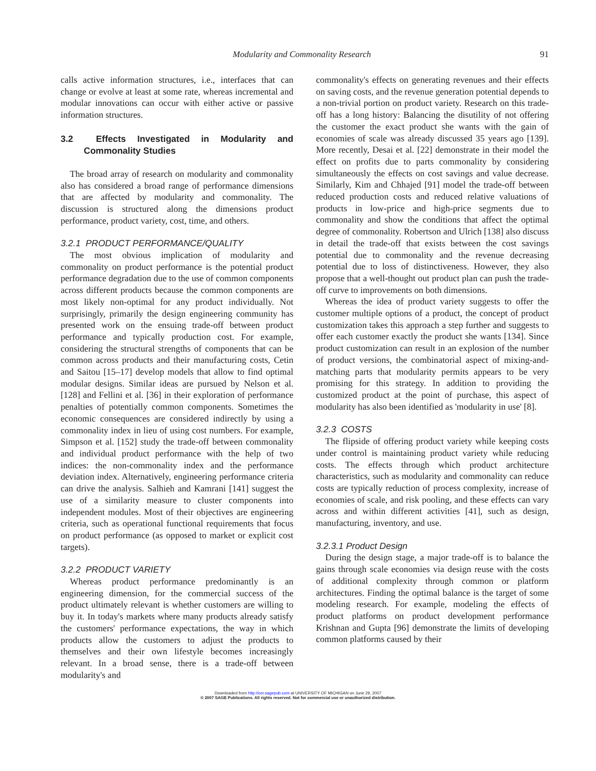Modularity and Commonality Research 91
calls active information structures, i.e., interfaces that can change or evolve at least at some rate, whereas incremental and modular innovations can occur with either active or passive information structures.
3.2 Effects Investigated in Modularity and Commonality Studies
The broad array of research on modularity and commonality also has considered a broad range of performance dimensions that are affected by modularity and commonality. The discussion is structured along the dimensions product performance, product variety, cost, time, and others.
3.2.1 PRODUCT PERFORMANCE/QUALITY
The most obvious implication of modularity and commonality on product performance is the potential product performance degradation due to the use of common components across different products because the common components are most likely non-optimal for any product individually. Not surprisingly, primarily the design engineering community has presented work on the ensuing trade-off between product performance and typically production cost. For example, considering the structural strengths of components that can be common across products and their manufacturing costs, Cetin and Saitou [15–17] develop models that allow to find optimal modular designs. Similar ideas are pursued by Nelson et al. [128] and Fellini et al. [36] in their exploration of performance penalties of potentially common components. Sometimes the economic consequences are considered indirectly by using a commonality index in lieu of using cost numbers. For example, Simpson et al. [152] study the trade-off between commonality and individual product performance with the help of two indices: the non-commonality index and the performance deviation index. Alternatively, engineering performance criteria can drive the analysis. Salhieh and Kamrani [141] suggest the use of a similarity measure to cluster components into independent modules. Most of their objectives are engineering criteria, such as operational functional requirements that focus on product performance (as opposed to market or explicit cost targets).
3.2.2 PRODUCT VARIETY
Whereas product performance predominantly is an engineering dimension, for the commercial success of the product ultimately relevant is whether customers are willing to buy it. In today's markets where many products already satisfy the customers' performance expectations, the way in which products allow the customers to adjust the products to themselves and their own lifestyle becomes increasingly relevant. In a broad sense, there is a trade-off between modularity's and
commonality's effects on generating revenues and their effects on saving costs, and the revenue generation potential depends to a non-trivial portion on product variety. Research on this trade-off has a long history: Balancing the disutility of not offering the customer the exact product she wants with the gain of economies of scale was already discussed 35 years ago [139]. More recently, Desai et al. [22] demonstrate in their model the effect on profits due to parts commonality by considering simultaneously the effects on cost savings and value decrease. Similarly, Kim and Chhajed [91] model the trade-off between reduced production costs and reduced relative valuations of products in low-price and high-price segments due to commonality and show the conditions that affect the optimal degree of commonality. Robertson and Ulrich [138] also discuss in detail the trade-off that exists between the cost savings potential due to commonality and the revenue decreasing potential due to loss of distinctiveness. However, they also propose that a well-thought out product plan can push the trade-off curve to improvements on both dimensions.
Whereas the idea of product variety suggests to offer the customer multiple options of a product, the concept of product customization takes this approach a step further and suggests to offer each customer exactly the product she wants [134]. Since product customization can result in an explosion of the number of product versions, the combinatorial aspect of mixing-and-matching parts that modularity permits appears to be very promising for this strategy. In addition to providing the customized product at the point of purchase, this aspect of modularity has also been identified as 'modularity in use' [8].
3.2.3 COSTS
The flipside of offering product variety while keeping costs under control is maintaining product variety while reducing costs. The effects through which product architecture characteristics, such as modularity and commonality can reduce costs are typically reduction of process complexity, increase of economies of scale, and risk pooling, and these effects can vary across and within different activities [41], such as design, manufacturing, inventory, and use.
3.2.3.1 Product Design
During the design stage, a major trade-off is to balance the gains through scale economies via design reuse with the costs of additional complexity through common or platform architectures. Finding the optimal balance is the target of some modeling research. For example, modeling the effects of product platforms on product development performance Krishnan and Gupta [96] demonstrate the limits of developing common platforms caused by their
Downloaded from http://cer.sagepub.com at UNIVERSITY OF MICHIGAN on June 29, 2007
© 2007 SAGE Publications. All rights reserved. Not for commercial use or unauthorized distribution.